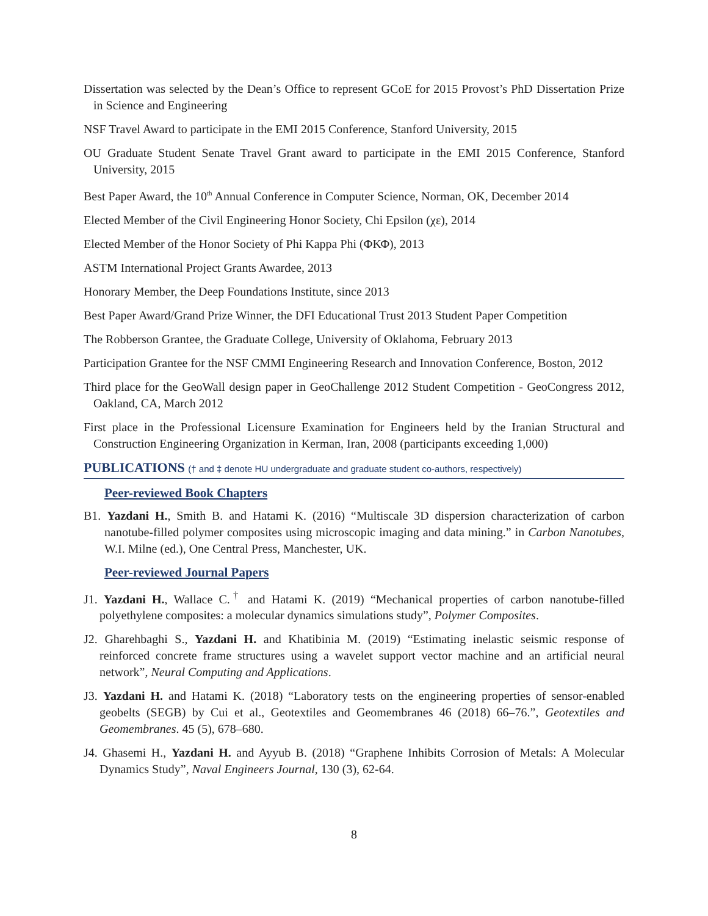Dissertation was selected by the Dean’s Office to represent GCoE for 2015 Provost’s PhD Dissertation Prize in Science and Engineering
NSF Travel Award to participate in the EMI 2015 Conference, Stanford University, 2015
OU Graduate Student Senate Travel Grant award to participate in the EMI 2015 Conference, Stanford University, 2015
Best Paper Award, the 10<sup>th</sup> Annual Conference in Computer Science, Norman, OK, December 2014
Elected Member of the Civil Engineering Honor Society, Chi Epsilon (χε), 2014
Elected Member of the Honor Society of Phi Kappa Phi (ΦΚΦ), 2013
ASTM International Project Grants Awardee, 2013
Honorary Member, the Deep Foundations Institute, since 2013
Best Paper Award/Grand Prize Winner, the DFI Educational Trust 2013 Student Paper Competition
The Robberson Grantee, the Graduate College, University of Oklahoma, February 2013
Participation Grantee for the NSF CMMI Engineering Research and Innovation Conference, Boston, 2012
Third place for the GeoWall design paper in GeoChallenge 2012 Student Competition - GeoCongress 2012, Oakland, CA, March 2012
First place in the Professional Licensure Examination for Engineers held by the Iranian Structural and Construction Engineering Organization in Kerman, Iran, 2008 (participants exceeding 1,000)
PUBLICATIONS († and ‡ denote HU undergraduate and graduate student co-authors, respectively)
Peer-reviewed Book Chapters
B1. Yazdani H., Smith B. and Hatami K. (2016) “Multiscale 3D dispersion characterization of carbon nanotube-filled polymer composites using microscopic imaging and data mining.” in Carbon Nanotubes, W.I. Milne (ed.), One Central Press, Manchester, UK.
Peer-reviewed Journal Papers
J1. Yazdani H., Wallace C.<sup>†</sup> and Hatami K. (2019) “Mechanical properties of carbon nanotube-filled polyethylene composites: a molecular dynamics simulations study”, Polymer Composites.
J2. Gharehbaghi S., Yazdani H. and Khatibinia M. (2019) “Estimating inelastic seismic response of reinforced concrete frame structures using a wavelet support vector machine and an artificial neural network”, Neural Computing and Applications.
J3. Yazdani H. and Hatami K. (2018) “Laboratory tests on the engineering properties of sensor-enabled geobelts (SEGB) by Cui et al., Geotextiles and Geomembranes 46 (2018) 66–76.”, Geotextiles and Geomembranes. 45 (5), 678–680.
J4. Ghasemi H., Yazdani H. and Ayyub B. (2018) “Graphene Inhibits Corrosion of Metals: A Molecular Dynamics Study”, Naval Engineers Journal, 130 (3), 62-64.
8